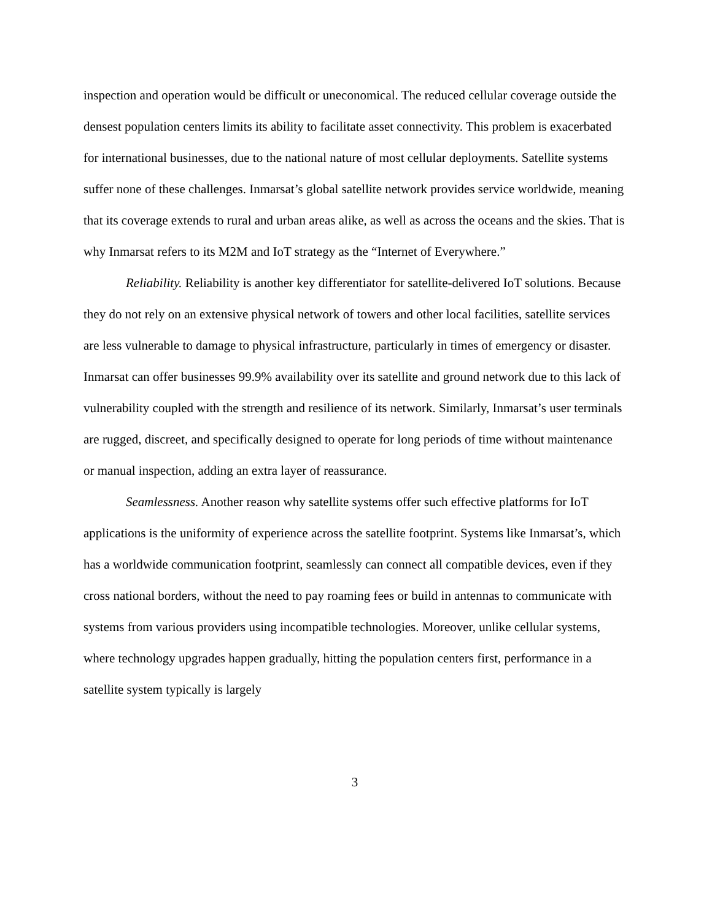inspection and operation would be difficult or uneconomical. The reduced cellular coverage outside the densest population centers limits its ability to facilitate asset connectivity. This problem is exacerbated for international businesses, due to the national nature of most cellular deployments. Satellite systems suffer none of these challenges. Inmarsat’s global satellite network provides service worldwide, meaning that its coverage extends to rural and urban areas alike, as well as across the oceans and the skies. That is why Inmarsat refers to its M2M and IoT strategy as the “Internet of Everywhere.”
Reliability. Reliability is another key differentiator for satellite-delivered IoT solutions. Because they do not rely on an extensive physical network of towers and other local facilities, satellite services are less vulnerable to damage to physical infrastructure, particularly in times of emergency or disaster. Inmarsat can offer businesses 99.9% availability over its satellite and ground network due to this lack of vulnerability coupled with the strength and resilience of its network. Similarly, Inmarsat’s user terminals are rugged, discreet, and specifically designed to operate for long periods of time without maintenance or manual inspection, adding an extra layer of reassurance.
Seamlessness. Another reason why satellite systems offer such effective platforms for IoT applications is the uniformity of experience across the satellite footprint. Systems like Inmarsat’s, which has a worldwide communication footprint, seamlessly can connect all compatible devices, even if they cross national borders, without the need to pay roaming fees or build in antennas to communicate with systems from various providers using incompatible technologies. Moreover, unlike cellular systems, where technology upgrades happen gradually, hitting the population centers first, performance in a satellite system typically is largely
3